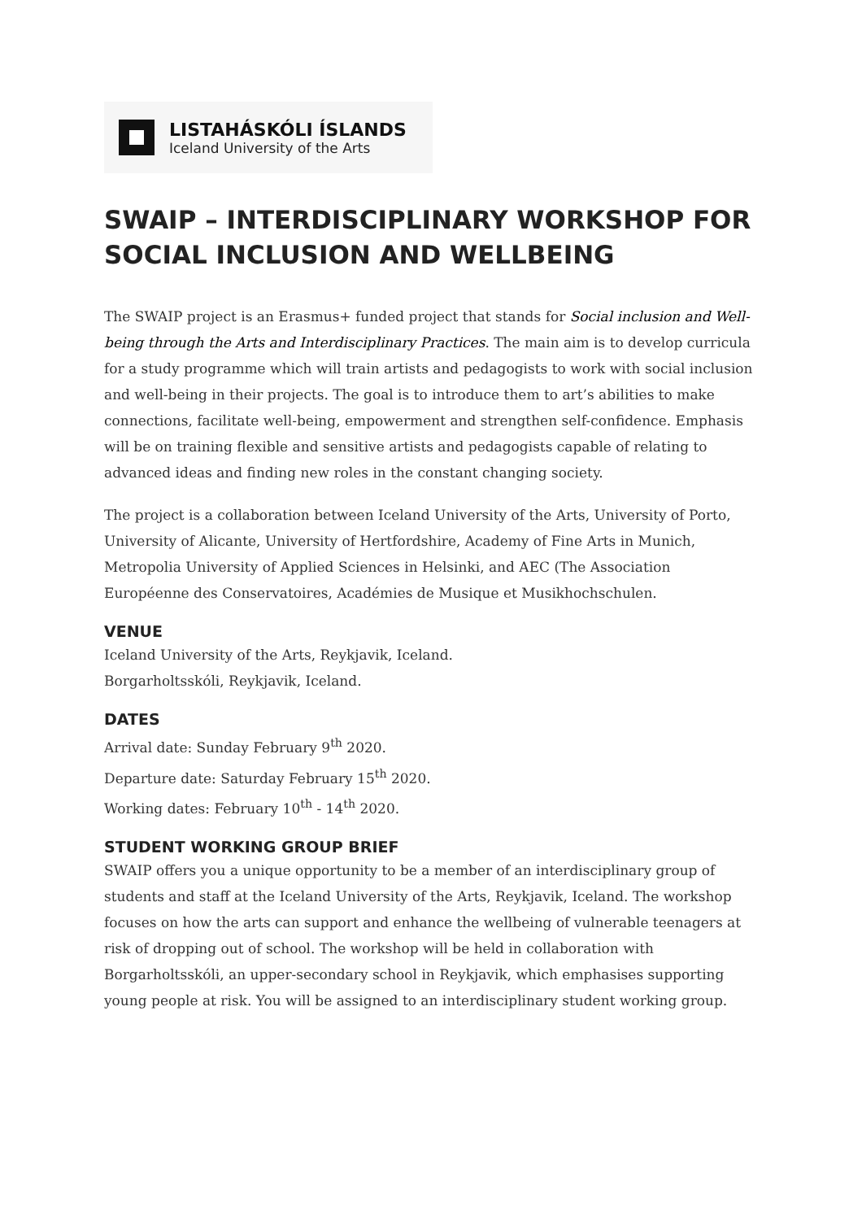LISTAHÁSKÓLI ÍSLANDS
Iceland University of the Arts
SWAIP – INTERDISCIPLINARY WORKSHOP FOR SOCIAL INCLUSION AND WELLBEING
The SWAIP project is an Erasmus+ funded project that stands for Social inclusion and Well-being through the Arts and Interdisciplinary Practices. The main aim is to develop curricula for a study programme which will train artists and pedagogists to work with social inclusion and well-being in their projects. The goal is to introduce them to art’s abilities to make connections, facilitate well-being, empowerment and strengthen self-confidence. Emphasis will be on training flexible and sensitive artists and pedagogists capable of relating to advanced ideas and finding new roles in the constant changing society.
The project is a collaboration between Iceland University of the Arts, University of Porto, University of Alicante, University of Hertfordshire, Academy of Fine Arts in Munich, Metropolia University of Applied Sciences in Helsinki, and AEC (The Association Européenne des Conservatoires, Académies de Musique et Musikhochschulen.
VENUE
Iceland University of the Arts, Reykjavik, Iceland.
Borgarholtsskóli, Reykjavik, Iceland.
DATES
Arrival date: Sunday February 9<sup>th</sup> 2020.
Departure date: Saturday February 15<sup>th</sup> 2020.
Working dates: February 10<sup>th</sup> - 14<sup>th</sup> 2020.
STUDENT WORKING GROUP BRIEF
SWAIP offers you a unique opportunity to be a member of an interdisciplinary group of students and staff at the Iceland University of the Arts, Reykjavik, Iceland. The workshop focuses on how the arts can support and enhance the wellbeing of vulnerable teenagers at risk of dropping out of school. The workshop will be held in collaboration with Borgarholtsskóli, an upper-secondary school in Reykjavik, which emphasises supporting young people at risk. You will be assigned to an interdisciplinary student working group.